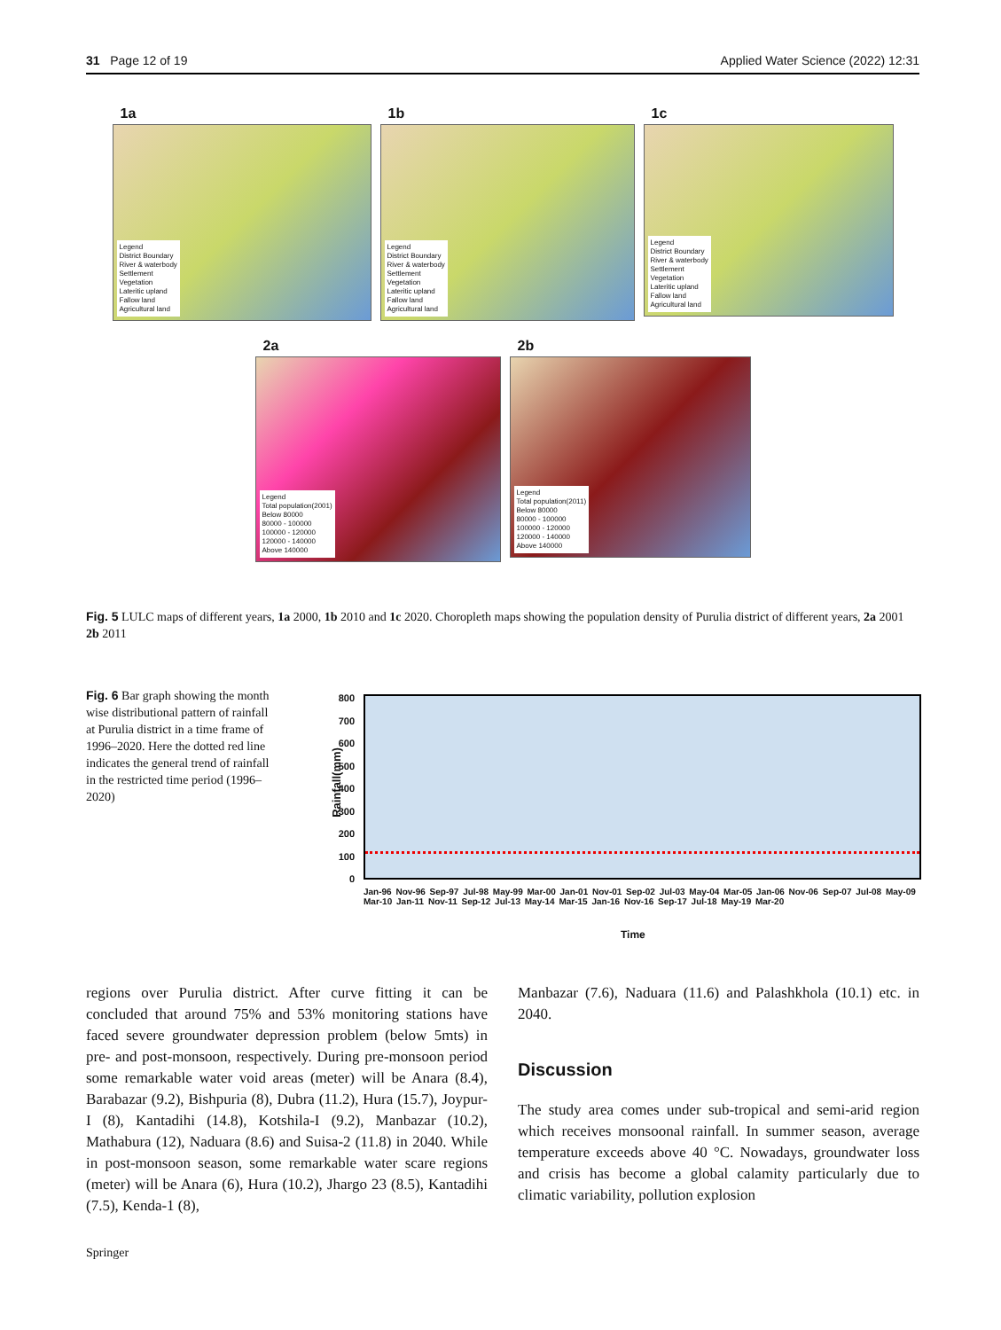31 Page 12 of 19 Applied Water Science (2022) 12:31
1a
Legend
District Boundary
River & waterbody
Settlement
Vegetation
Lateritic upland
Fallow land
Agricultural land
1b
Legend
District Boundary
River & waterbody
Settlement
Vegetation
Lateritic upland
Fallow land
Agricultural land
1c
Legend
District Boundary
River & waterbody
Settlement
Vegetation
Lateritic upland
Fallow land
Agricultural land
2a
Legend
Total population(2001)
Below 80000
80000 - 100000
100000 - 120000
120000 - 140000
Above 140000
2b
Legend
Total population(2011)
Below 80000
80000 - 100000
100000 - 120000
120000 - 140000
Above 140000
Fig. 5 LULC maps of different years, 1a 2000, 1b 2010 and 1c 2020. Choropleth maps showing the population density of Purulia district of different years, 2a 2001 2b 2011
Fig. 6 Bar graph showing the month wise distributional pattern of rainfall at Purulia district in a time frame of 1996–2020. Here the dotted red line indicates the general trend of rainfall in the restricted time period (1996–2020)
800
700
600
500
400
300
200
100
0
Rainfall(mm)
Jan-96 Nov-96 Sep-97 Jul-98 May-99 Mar-00 Jan-01 Nov-01 Sep-02 Jul-03 May-04 Mar-05 Jan-06 Nov-06 Sep-07 Jul-08 May-09 Mar-10 Jan-11 Nov-11 Sep-12 Jul-13 May-14 Mar-15 Jan-16 Nov-16 Sep-17 Jul-18 May-19 Mar-20
Time
regions over Purulia district. After curve fitting it can be concluded that around 75% and 53% monitoring stations have faced severe groundwater depression problem (below 5mts) in pre- and post-monsoon, respectively. During pre-monsoon period some remarkable water void areas (meter) will be Anara (8.4), Barabazar (9.2), Bishpuria (8), Dubra (11.2), Hura (15.7), Joypur-I (8), Kantadihi (14.8), Kotshila-I (9.2), Manbazar (10.2), Mathabura (12), Naduara (8.6) and Suisa-2 (11.8) in 2040. While in post-monsoon season, some remarkable water scare regions (meter) will be Anara (6), Hura (10.2), Jhargo 23 (8.5), Kantadihi (7.5), Kenda-1 (8),
Manbazar (7.6), Naduara (11.6) and Palashkhola (10.1) etc. in 2040.
Discussion
The study area comes under sub-tropical and semi-arid region which receives monsoonal rainfall. In summer season, average temperature exceeds above 40 °C. Nowadays, groundwater loss and crisis has become a global calamity particularly due to climatic variability, pollution explosion
Springer